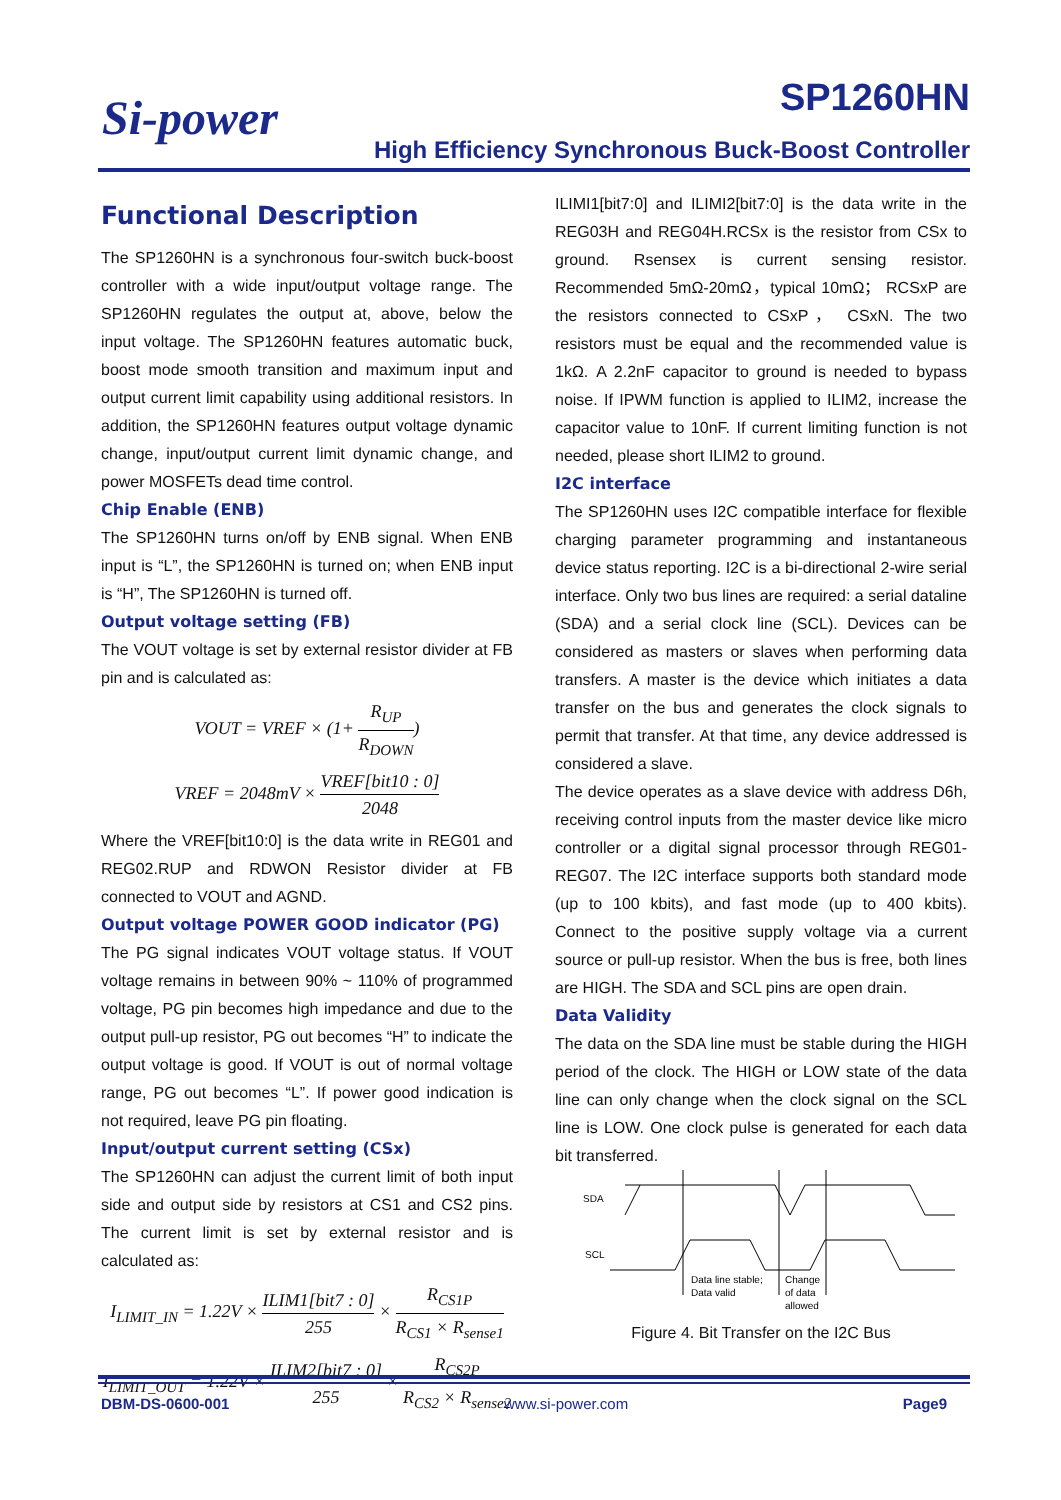Si-power SP1260HN
High Efficiency Synchronous Buck-Boost Controller
Functional Description
The SP1260HN is a synchronous four-switch buck-boost controller with a wide input/output voltage range. The SP1260HN regulates the output at, above, below the input voltage. The SP1260HN features automatic buck, boost mode smooth transition and maximum input and output current limit capability using additional resistors. In addition, the SP1260HN features output voltage dynamic change, input/output current limit dynamic change, and power MOSFETs dead time control.
Chip Enable (ENB)
The SP1260HN turns on/off by ENB signal. When ENB input is “L”, the SP1260HN is turned on; when ENB input is “H”, The SP1260HN is turned off.
Output voltage setting (FB)
The VOUT voltage is set by external resistor divider at FB pin and is calculated as:
VOUT = VREF × (1+ R<sub>UP</sub> R<sub>DOWN</sub>)
VREF = 2048mV × VREF[bit10 : 0] 2048
Where the VREF[bit10:0] is the data write in REG01 and REG02.RUP and RDWON Resistor divider at FB connected to VOUT and AGND.
Output voltage POWER GOOD indicator (PG)
The PG signal indicates VOUT voltage status. If VOUT voltage remains in between 90% ~ 110% of programmed voltage, PG pin becomes high impedance and due to the output pull-up resistor, PG out becomes “H” to indicate the output voltage is good. If VOUT is out of normal voltage range, PG out becomes “L”. If power good indication is not required, leave PG pin floating.
Input/output current setting (CSx)
The SP1260HN can adjust the current limit of both input side and output side by resistors at CS1 and CS2 pins. The current limit is set by external resistor and is calculated as:
I<sub>LIMIT_IN</sub> = 1.22V × ILIM1[bit7 : 0] 255 × R<sub>CS1P</sub> R<sub>CS1</sub> × R<sub>sense1</sub>
I<sub>LIMIT_OUT</sub> = 1.22V × ILIM2[bit7 : 0] 255 × R<sub>CS2P</sub> R<sub>CS2</sub> × R<sub>sense2</sub>
ILIMI1[bit7:0] and ILIMI2[bit7:0] is the data write in the REG03H and REG04H.RCSx is the resistor from CSx to ground. Rsensex is current sensing resistor. Recommended 5mΩ-20mΩ，typical 10mΩ； RCSxP are the resistors connected to CSxP， CSxN. The two resistors must be equal and the recommended value is 1kΩ. A 2.2nF capacitor to ground is needed to bypass noise. If IPWM function is applied to ILIM2, increase the capacitor value to 10nF. If current limiting function is not needed, please short ILIM2 to ground.
I2C interface
The SP1260HN uses I2C compatible interface for flexible charging parameter programming and instantaneous device status reporting. I2C is a bi-directional 2-wire serial interface. Only two bus lines are required: a serial dataline (SDA) and a serial clock line (SCL). Devices can be considered as masters or slaves when performing data transfers. A master is the device which initiates a data transfer on the bus and generates the clock signals to permit that transfer. At that time, any device addressed is considered a slave.
The device operates as a slave device with address D6h, receiving control inputs from the master device like micro controller or a digital signal processor through REG01-REG07. The I2C interface supports both standard mode (up to 100 kbits), and fast mode (up to 400 kbits). Connect to the positive supply voltage via a current source or pull-up resistor. When the bus is free, both lines are HIGH. The SDA and SCL pins are open drain.
Data Validity
The data on the SDA line must be stable during the HIGH period of the clock. The HIGH or LOW state of the data line can only change when the clock signal on the SCL line is LOW. One clock pulse is generated for each data bit transferred.
SDA
SCL
Data line stable;
Data valid
Change
of data
allowed
Figure 4. Bit Transfer on the I2C Bus
DBM-DS-0600-001 www.si-power.com Page9